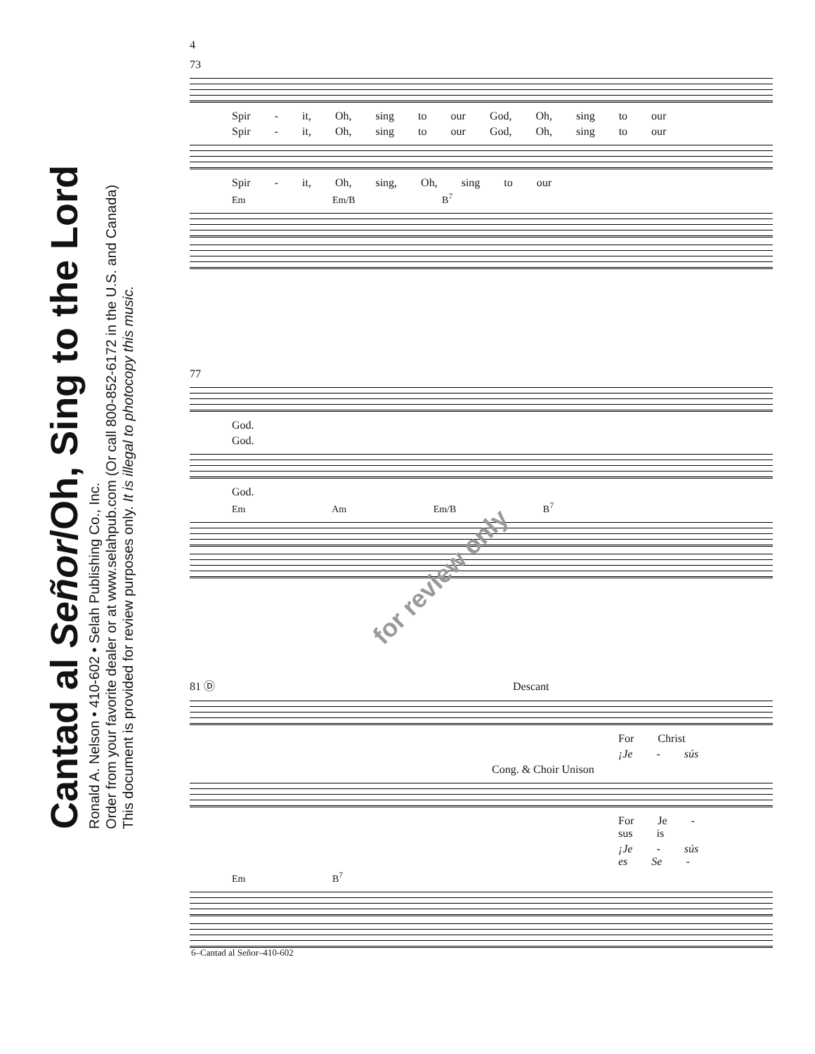Cantad al Señor/Oh, Sing to the Lord
Ronald A. Nelson • 410-602 • Selah Publishing Co., Inc.
Order from your favorite dealer or at www.selahpub.com (Or call 800-852-6172 in the U.S. and Canada)
This document is provided for review purposes only. It is illegal to photocopy this music.
4
73
Spir - it, Oh, sing to our God, Oh, sing to our
Spir - it, Oh, sing to our God, Oh, sing to our
Spir - it, Oh, sing, Oh, sing to our
Em Em/B B<sup>7</sup>
77
God.
God.
God.
Em Am Em/B B<sup>7</sup>
81 Ⓓ Descant
For Christ
¡Je - sús
Cong. & Choir Unison
For Je - sus is
¡Je - sús es Se -
Em B<sup>7</sup>
for review only
6–Cantad al Señor–410-602